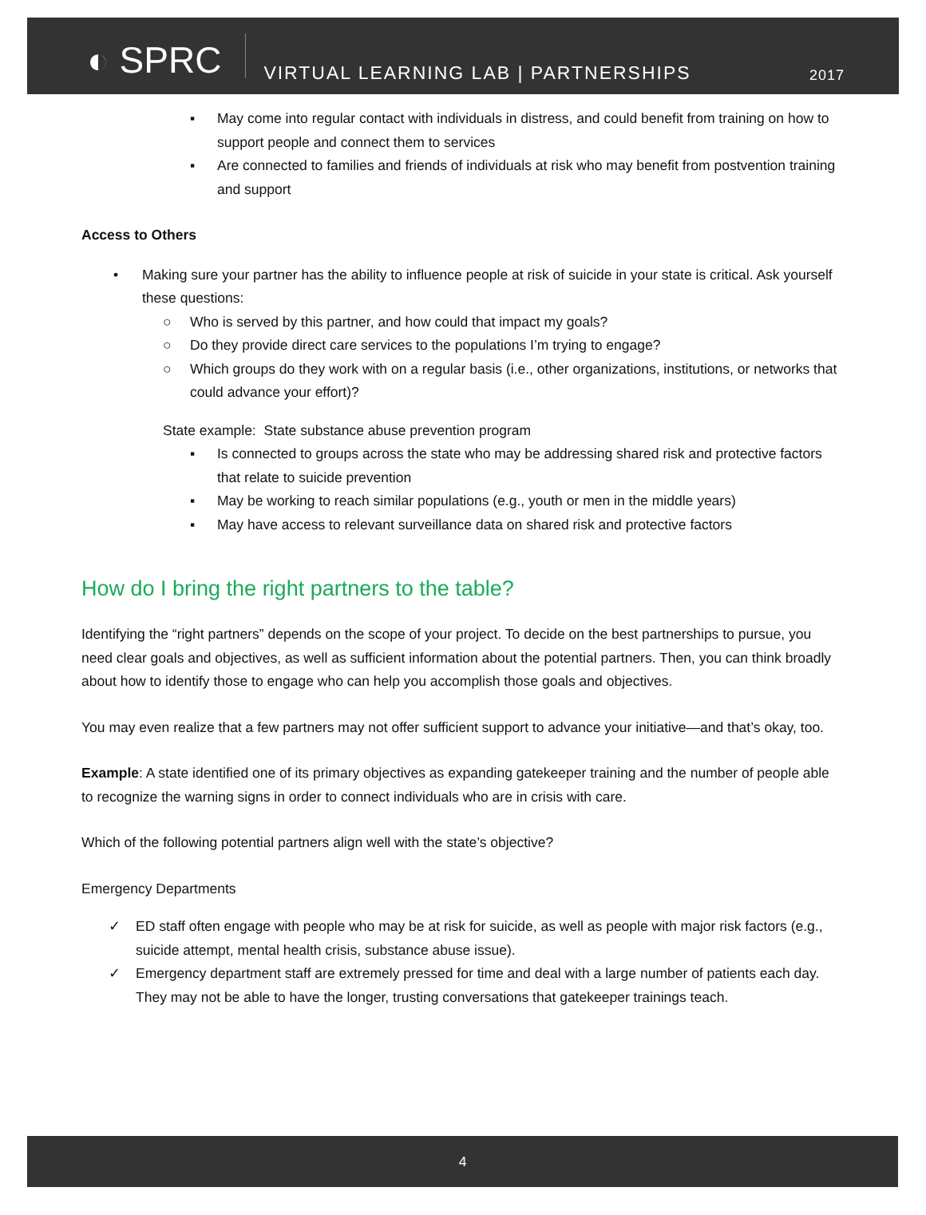◐ SPRC
VIRTUAL LEARNING LAB | PARTNERSHIPS
2017
▪ May come into regular contact with individuals in distress, and could benefit from training on how to support people and connect them to services
▪ Are connected to families and friends of individuals at risk who may benefit from postvention training and support
Access to Others
• Making sure your partner has the ability to influence people at risk of suicide in your state is critical. Ask yourself these questions:
○ Who is served by this partner, and how could that impact my goals?
○ Do they provide direct care services to the populations I’m trying to engage?
○ Which groups do they work with on a regular basis (i.e., other organizations, institutions, or networks that could advance your effort)?
State example: State substance abuse prevention program
▪ Is connected to groups across the state who may be addressing shared risk and protective factors that relate to suicide prevention
▪ May be working to reach similar populations (e.g., youth or men in the middle years)
▪ May have access to relevant surveillance data on shared risk and protective factors
How do I bring the right partners to the table?
Identifying the “right partners” depends on the scope of your project. To decide on the best partnerships to pursue, you need clear goals and objectives, as well as sufficient information about the potential partners. Then, you can think broadly about how to identify those to engage who can help you accomplish those goals and objectives.
You may even realize that a few partners may not offer sufficient support to advance your initiative—and that’s okay, too.
Example: A state identified one of its primary objectives as expanding gatekeeper training and the number of people able to recognize the warning signs in order to connect individuals who are in crisis with care.
Which of the following potential partners align well with the state’s objective?
Emergency Departments
✓ ED staff often engage with people who may be at risk for suicide, as well as people with major risk factors (e.g., suicide attempt, mental health crisis, substance abuse issue).
✓ Emergency department staff are extremely pressed for time and deal with a large number of patients each day. They may not be able to have the longer, trusting conversations that gatekeeper trainings teach.
4